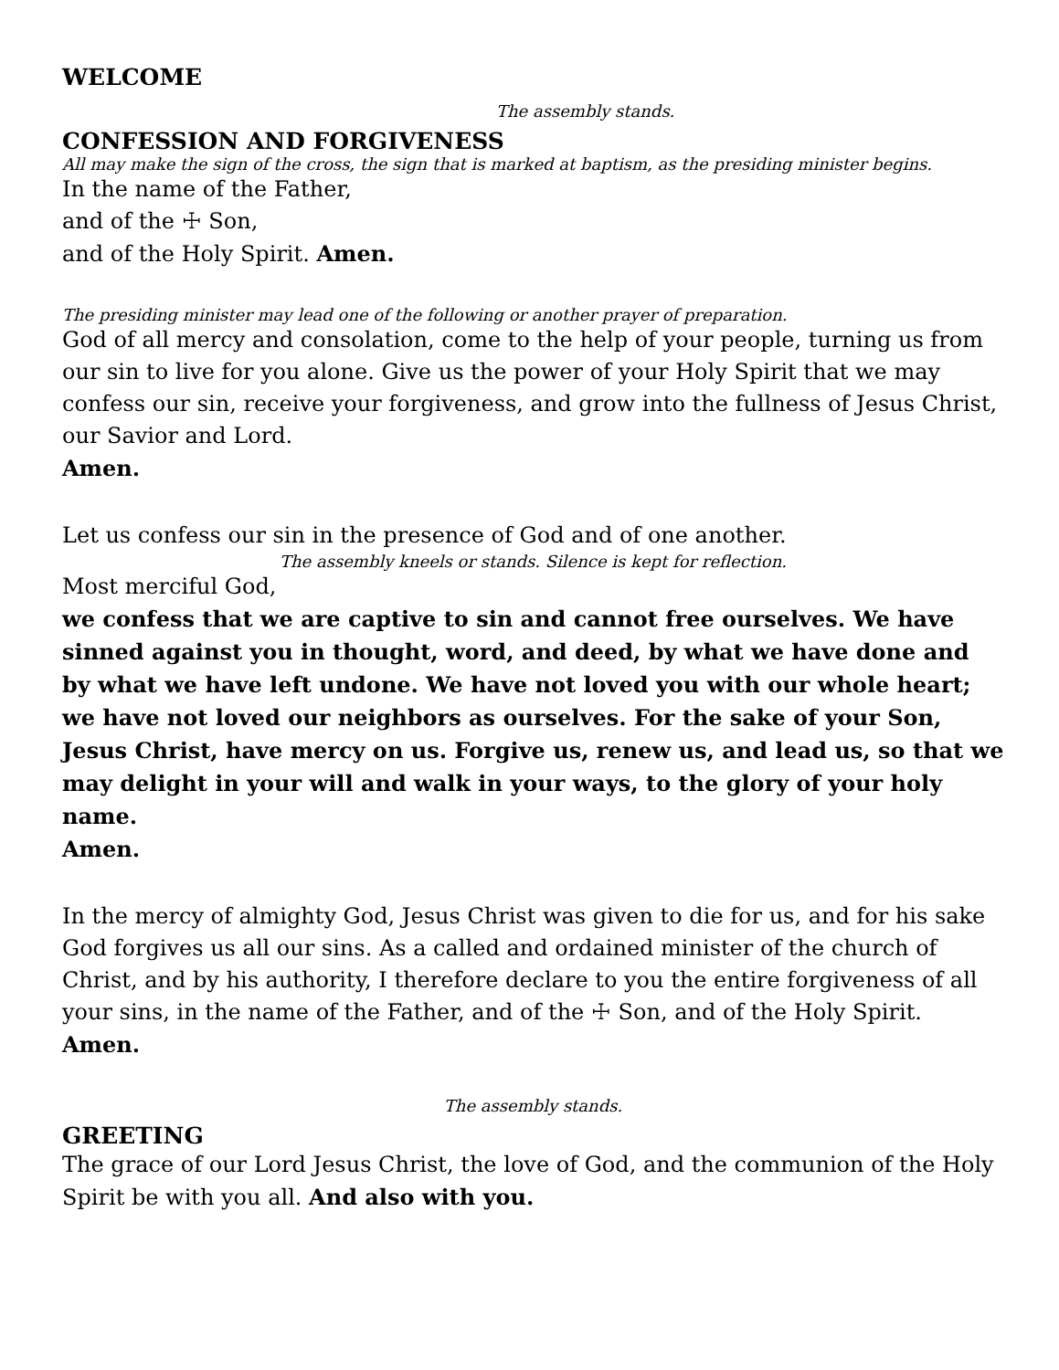WELCOME
The assembly stands.
CONFESSION AND FORGIVENESS
All may make the sign of the cross, the sign that is marked at baptism, as the presiding minister begins.
In the name of the Father,
and of the ☩ Son,
and of the Holy Spirit. Amen.
The presiding minister may lead one of the following or another prayer of preparation.
God of all mercy and consolation, come to the help of your people, turning us from our sin to live for you alone. Give us the power of your Holy Spirit that we may confess our sin, receive your forgiveness, and grow into the fullness of Jesus Christ, our Savior and Lord.
Amen.
Let us confess our sin in the presence of God and of one another.
The assembly kneels or stands. Silence is kept for reflection.
Most merciful God,
we confess that we are captive to sin and cannot free ourselves. We have sinned against you in thought, word, and deed, by what we have done and by what we have left undone. We have not loved you with our whole heart; we have not loved our neighbors as ourselves. For the sake of your Son, Jesus Christ, have mercy on us. Forgive us, renew us, and lead us, so that we may delight in your will and walk in your ways, to the glory of your holy name.
Amen.
In the mercy of almighty God, Jesus Christ was given to die for us, and for his sake God forgives us all our sins. As a called and ordained minister of the church of Christ, and by his authority, I therefore declare to you the entire forgiveness of all your sins, in the name of the Father, and of the ☩ Son, and of the Holy Spirit.
Amen.
The assembly stands.
GREETING
The grace of our Lord Jesus Christ, the love of God, and the communion of the Holy Spirit be with you all. And also with you.